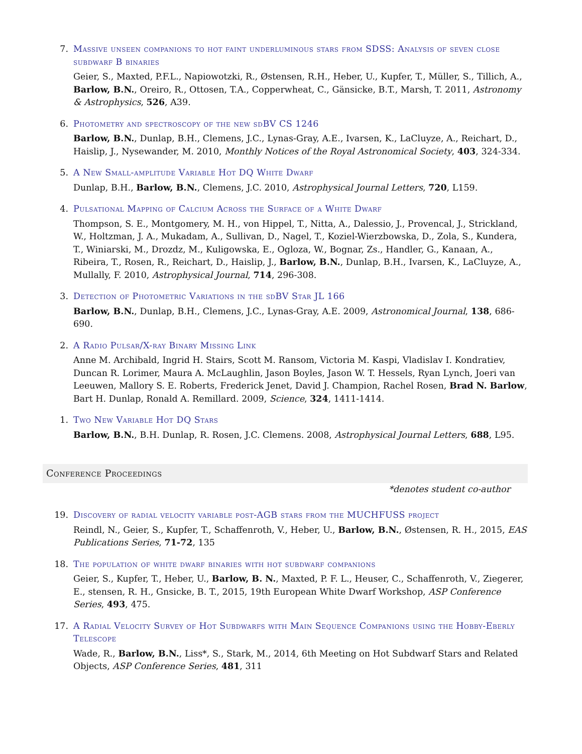7. Massive unseen companions to hot faint underluminous stars from SDSS: Analysis of seven close subdwarf B binaries
Geier, S., Maxted, P.F.L., Napiowotzki, R., Østensen, R.H., Heber, U., Kupfer, T., Müller, S., Tillich, A., Barlow, B.N., Oreiro, R., Ottosen, T.A., Copperwheat, C., Gänsicke, B.T., Marsh, T. 2011, Astronomy & Astrophysics, 526, A39.
6. Photometry and spectroscopy of the new sdBV CS 1246
Barlow, B.N., Dunlap, B.H., Clemens, J.C., Lynas-Gray, A.E., Ivarsen, K., LaCluyze, A., Reichart, D., Haislip, J., Nysewander, M. 2010, Monthly Notices of the Royal Astronomical Society, 403, 324-334.
5. A New Small-amplitude Variable Hot DQ White Dwarf
Dunlap, B.H., Barlow, B.N., Clemens, J.C. 2010, Astrophysical Journal Letters, 720, L159.
4. Pulsational Mapping of Calcium Across the Surface of a White Dwarf
Thompson, S. E., Montgomery, M. H., von Hippel, T., Nitta, A., Dalessio, J., Provencal, J., Strickland, W., Holtzman, J. A., Mukadam, A., Sullivan, D., Nagel, T., Koziel-Wierzbowska, D., Zola, S., Kundera, T., Winiarski, M., Drozdz, M., Kuligowska, E., Ogloza, W., Bognar, Zs., Handler, G., Kanaan, A., Ribeira, T., Rosen, R., Reichart, D., Haislip, J., Barlow, B.N., Dunlap, B.H., Ivarsen, K., LaCluyze, A., Mullally, F. 2010, Astrophysical Journal, 714, 296-308.
3. Detection of Photometric Variations in the sdBV Star JL 166
Barlow, B.N., Dunlap, B.H., Clemens, J.C., Lynas-Gray, A.E. 2009, Astronomical Journal, 138, 686-690.
2. A Radio Pulsar/X-ray Binary Missing Link
Anne M. Archibald, Ingrid H. Stairs, Scott M. Ransom, Victoria M. Kaspi, Vladislav I. Kondratiev, Duncan R. Lorimer, Maura A. McLaughlin, Jason Boyles, Jason W. T. Hessels, Ryan Lynch, Joeri van Leeuwen, Mallory S. E. Roberts, Frederick Jenet, David J. Champion, Rachel Rosen, Brad N. Barlow, Bart H. Dunlap, Ronald A. Remillard. 2009, Science, 324, 1411-1414.
1. Two New Variable Hot DQ Stars
Barlow, B.N., B.H. Dunlap, R. Rosen, J.C. Clemens. 2008, Astrophysical Journal Letters, 688, L95.
Conference Proceedings
*denotes student co-author
19. Discovery of radial velocity variable post-AGB stars from the MUCHFUSS project
Reindl, N., Geier, S., Kupfer, T., Schaffenroth, V., Heber, U., Barlow, B.N., Østensen, R. H., 2015, EAS Publications Series, 71-72, 135
18. The population of white dwarf binaries with hot subdwarf companions
Geier, S., Kupfer, T., Heber, U., Barlow, B. N., Maxted, P. F. L., Heuser, C., Schaffenroth, V., Ziegerer, E., stensen, R. H., Gnsicke, B. T., 2015, 19th European White Dwarf Workshop, ASP Conference Series, 493, 475.
17. A Radial Velocity Survey of Hot Subdwarfs with Main Sequence Companions using the Hobby-Eberly Telescope
Wade, R., Barlow, B.N., Liss*, S., Stark, M., 2014, 6th Meeting on Hot Subdwarf Stars and Related Objects, ASP Conference Series, 481, 311